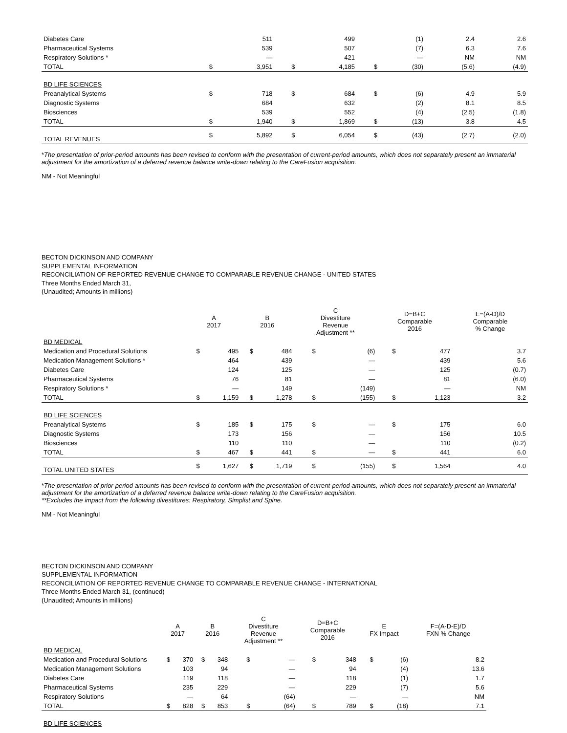| Diabetes Care | | 511 | | 499 | | (1) | 2.4 | 2.6 |
| Pharmaceutical Systems | | 539 | | 507 | | (7) | 6.3 | 7.6 |
| Respiratory Solutions * | | — | | 421 | | — | NM | NM |
| TOTAL | $ | 3,951 | $ | 4,185 | $ | (30) | (5.6) | (4.9) |
| BD LIFE SCIENCES | | | | | | | | |
| Preanalytical Systems | $ | 718 | $ | 684 | $ | (6) | 4.9 | 5.9 |
| Diagnostic Systems | | 684 | | 632 | | (2) | 8.1 | 8.5 |
| Biosciences | | 539 | | 552 | | (4) | (2.5) | (1.8) |
| TOTAL | $ | 1,940 | $ | 1,869 | $ | (13) | 3.8 | 4.5 |
| TOTAL REVENUES | $ | 5,892 | $ | 6,054 | $ | (43) | (2.7) | (2.0) |
*The presentation of prior-period amounts has been revised to conform with the presentation of current-period amounts, which does not separately present an immaterial adjustment for the amortization of a deferred revenue balance write-down relating to the CareFusion acquisition.
NM - Not Meaningful
BECTON DICKINSON AND COMPANY
SUPPLEMENTAL INFORMATION
RECONCILIATION OF REPORTED REVENUE CHANGE TO COMPARABLE REVENUE CHANGE - UNITED STATES
Three Months Ended March 31,
(Unaudited; Amounts in millions)
| | A 2017 | | B 2016 | | C Divestiture Revenue Adjustment ** | | D=B+C Comparable 2016 | | E=(A-D)/D Comparable % Change |
| --- | --- | --- | --- | --- | --- | --- | --- | --- | --- |
| BD MEDICAL | | | | | | | | | |
| Medication and Procedural Solutions | $ | 495 | $ | 484 | $ | (6) | $ | 477 | 3.7 |
| Medication Management Solutions * | | 464 | | 439 | | — | | 439 | 5.6 |
| Diabetes Care | | 124 | | 125 | | — | | 125 | (0.7) |
| Pharmaceutical Systems | | 76 | | 81 | | — | | 81 | (6.0) |
| Respiratory Solutions * | | — | | 149 | | (149) | | — | NM |
| TOTAL | $ | 1,159 | $ | 1,278 | $ | (155) | $ | 1,123 | 3.2 |
| BD LIFE SCIENCES | | | | | | | | | |
| Preanalytical Systems | $ | 185 | $ | 175 | $ | — | $ | 175 | 6.0 |
| Diagnostic Systems | | 173 | | 156 | | — | | 156 | 10.5 |
| Biosciences | | 110 | | 110 | | — | | 110 | (0.2) |
| TOTAL | $ | 467 | $ | 441 | $ | — | $ | 441 | 6.0 |
| TOTAL UNITED STATES | $ | 1,627 | $ | 1,719 | $ | (155) | $ | 1,564 | 4.0 |
*The presentation of prior-period amounts has been revised to conform with the presentation of current-period amounts, which does not separately present an immaterial adjustment for the amortization of a deferred revenue balance write-down relating to the CareFusion acquisition.
**Excludes the impact from the following divestitures: Respiratory, Simplist and Spine.
NM - Not Meaningful
BECTON DICKINSON AND COMPANY
SUPPLEMENTAL INFORMATION
RECONCILIATION OF REPORTED REVENUE CHANGE TO COMPARABLE REVENUE CHANGE - INTERNATIONAL
Three Months Ended March 31, (continued)
(Unaudited; Amounts in millions)
| | A 2017 | | B 2016 | | C Divestiture Revenue Adjustment ** | | D=B+C Comparable 2016 | | E FX Impact | | F=(A-D-E)/D FXN % Change |
| --- | --- | --- | --- | --- | --- | --- | --- | --- | --- | --- | --- |
| BD MEDICAL | | | | | | | | | | | |
| Medication and Procedural Solutions | $ | 370 | $ | 348 | $ | — | $ | 348 | $ | (6) | 8.2 |
| Medication Management Solutions | | 103 | | 94 | | — | | 94 | | (4) | 13.6 |
| Diabetes Care | | 119 | | 118 | | — | | 118 | | (1) | 1.7 |
| Pharmaceutical Systems | | 235 | | 229 | | — | | 229 | | (7) | 5.6 |
| Respiratory Solutions | | — | | 64 | | (64) | | — | | — | NM |
| TOTAL | $ | 828 | $ | 853 | $ | (64) | $ | 789 | $ | (18) | 7.1 |
| BD LIFE SCIENCES | | | | | | | | | | | |